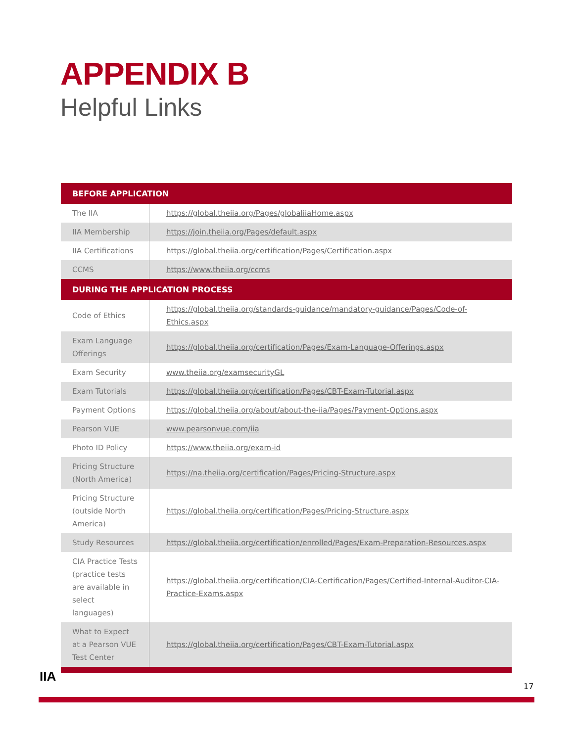APPENDIX B
Helpful Links
| BEFORE APPLICATION | |
| --- | --- |
| The IIA | https://global.theiia.org/Pages/globaliiaHome.aspx |
| IIA Membership | https://join.theiia.org/Pages/default.aspx |
| IIA Certifications | https://global.theiia.org/certification/Pages/Certification.aspx |
| CCMS | https://www.theiia.org/ccms |
| DURING THE APPLICATION PROCESS | |
| Code of Ethics | https://global.theiia.org/standards-guidance/mandatory-guidance/Pages/Code-of-Ethics.aspx |
| Exam Language Offerings | https://global.theiia.org/certification/Pages/Exam-Language-Offerings.aspx |
| Exam Security | www.theiia.org/examsecurityGL |
| Exam Tutorials | https://global.theiia.org/certification/Pages/CBT-Exam-Tutorial.aspx |
| Payment Options | https://global.theiia.org/about/about-the-iia/Pages/Payment-Options.aspx |
| Pearson VUE | www.pearsonvue.com/iia |
| Photo ID Policy | https://www.theiia.org/exam-id |
| Pricing Structure (North America) | https://na.theiia.org/certification/Pages/Pricing-Structure.aspx |
| Pricing Structure (outside North America) | https://global.theiia.org/certification/Pages/Pricing-Structure.aspx |
| Study Resources | https://global.theiia.org/certification/enrolled/Pages/Exam-Preparation-Resources.aspx |
| CIA Practice Tests (practice tests are available in select languages) | https://global.theiia.org/certification/CIA-Certification/Pages/Certified-Internal-Auditor-CIA-Practice-Exams.aspx |
| What to Expect at a Pearson VUE Test Center | https://global.theiia.org/certification/Pages/CBT-Exam-Tutorial.aspx |
IIA
17